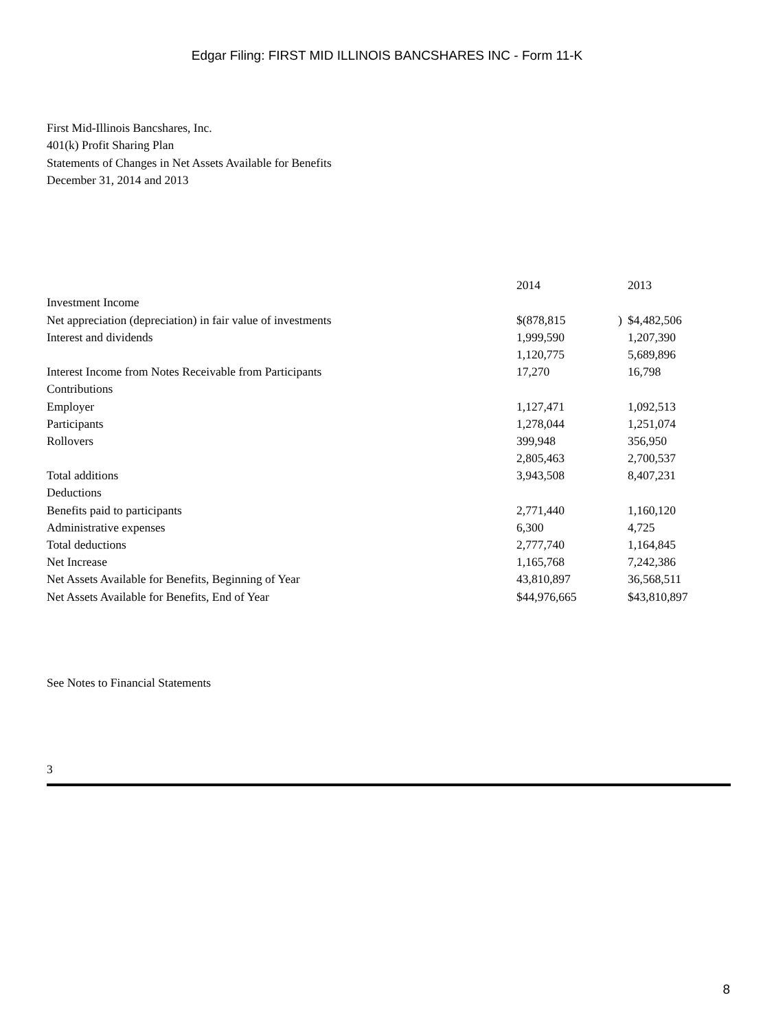Edgar Filing: FIRST MID ILLINOIS BANCSHARES INC - Form 11-K
First Mid-Illinois Bancshares, Inc.
401(k) Profit Sharing Plan
Statements of Changes in Net Assets Available for Benefits
December 31, 2014 and 2013
| | 2014 | | 2013 |
| --- | --- | --- | --- |
| Investment Income | | | |
| Net appreciation (depreciation) in fair value of investments | $(878,815 | ) | $4,482,506 |
| Interest and dividends | 1,999,590 | | 1,207,390 |
| | 1,120,775 | | 5,689,896 |
| Interest Income from Notes Receivable from Participants | 17,270 | | 16,798 |
| Contributions | | | |
| Employer | 1,127,471 | | 1,092,513 |
| Participants | 1,278,044 | | 1,251,074 |
| Rollovers | 399,948 | | 356,950 |
| | 2,805,463 | | 2,700,537 |
| Total additions | 3,943,508 | | 8,407,231 |
| Deductions | | | |
| Benefits paid to participants | 2,771,440 | | 1,160,120 |
| Administrative expenses | 6,300 | | 4,725 |
| Total deductions | 2,777,740 | | 1,164,845 |
| Net Increase | 1,165,768 | | 7,242,386 |
| Net Assets Available for Benefits, Beginning of Year | 43,810,897 | | 36,568,511 |
| Net Assets Available for Benefits, End of Year | $44,976,665 | | $43,810,897 |
See Notes to Financial Statements
3
8